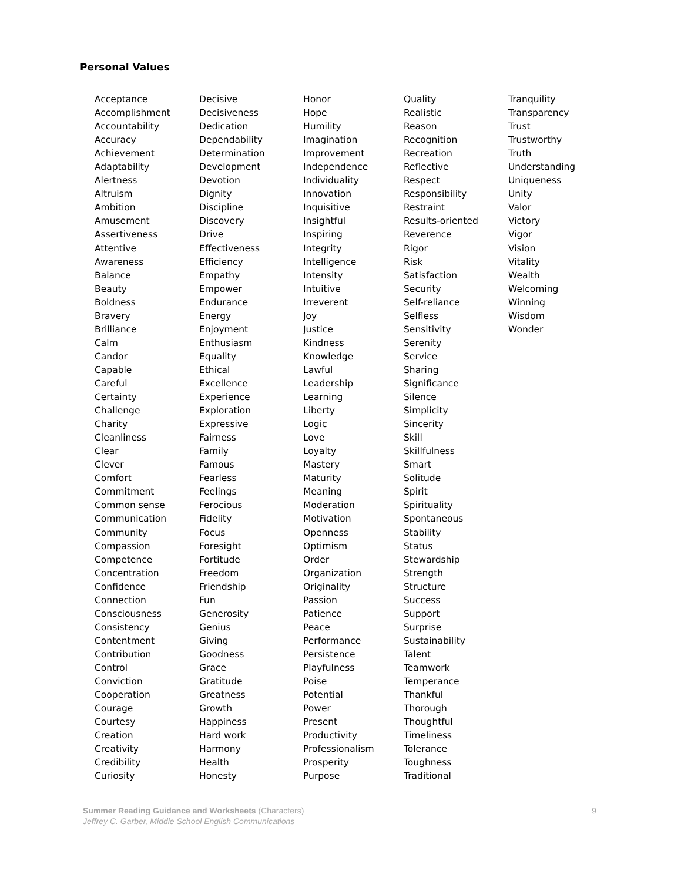Personal Values
Acceptance
Accomplishment
Accountability
Accuracy
Achievement
Adaptability
Alertness
Altruism
Ambition
Amusement
Assertiveness
Attentive
Awareness
Balance
Beauty
Boldness
Bravery
Brilliance
Calm
Candor
Capable
Careful
Certainty
Challenge
Charity
Cleanliness
Clear
Clever
Comfort
Commitment
Common sense
Communication
Community
Compassion
Competence
Concentration
Confidence
Connection
Consciousness
Consistency
Contentment
Contribution
Control
Conviction
Cooperation
Courage
Courtesy
Creation
Creativity
Credibility
Curiosity
Decisive
Decisiveness
Dedication
Dependability
Determination
Development
Devotion
Dignity
Discipline
Discovery
Drive
Effectiveness
Efficiency
Empathy
Empower
Endurance
Energy
Enjoyment
Enthusiasm
Equality
Ethical
Excellence
Experience
Exploration
Expressive
Fairness
Family
Famous
Fearless
Feelings
Ferocious
Fidelity
Focus
Foresight
Fortitude
Freedom
Friendship
Fun
Generosity
Genius
Giving
Goodness
Grace
Gratitude
Greatness
Growth
Happiness
Hard work
Harmony
Health
Honesty
Honor
Hope
Humility
Imagination
Improvement
Independence
Individuality
Innovation
Inquisitive
Insightful
Inspiring
Integrity
Intelligence
Intensity
Intuitive
Irreverent
Joy
Justice
Kindness
Knowledge
Lawful
Leadership
Learning
Liberty
Logic
Love
Loyalty
Mastery
Maturity
Meaning
Moderation
Motivation
Openness
Optimism
Order
Organization
Originality
Passion
Patience
Peace
Performance
Persistence
Playfulness
Poise
Potential
Power
Present
Productivity
Professionalism
Prosperity
Purpose
Quality
Realistic
Reason
Recognition
Recreation
Reflective
Respect
Responsibility
Restraint
Results-oriented
Reverence
Rigor
Risk
Satisfaction
Security
Self-reliance
Selfless
Sensitivity
Serenity
Service
Sharing
Significance
Silence
Simplicity
Sincerity
Skill
Skillfulness
Smart
Solitude
Spirit
Spirituality
Spontaneous
Stability
Status
Stewardship
Strength
Structure
Success
Support
Surprise
Sustainability
Talent
Teamwork
Temperance
Thankful
Thorough
Thoughtful
Timeliness
Tolerance
Toughness
Traditional
Tranquility
Transparency
Trust
Trustworthy
Truth
Understanding
Uniqueness
Unity
Valor
Victory
Vigor
Vision
Vitality
Wealth
Welcoming
Winning
Wisdom
Wonder
Summer Reading Guidance and Worksheets (Characters) 9
Jeffrey C. Garber, Middle School English Communications